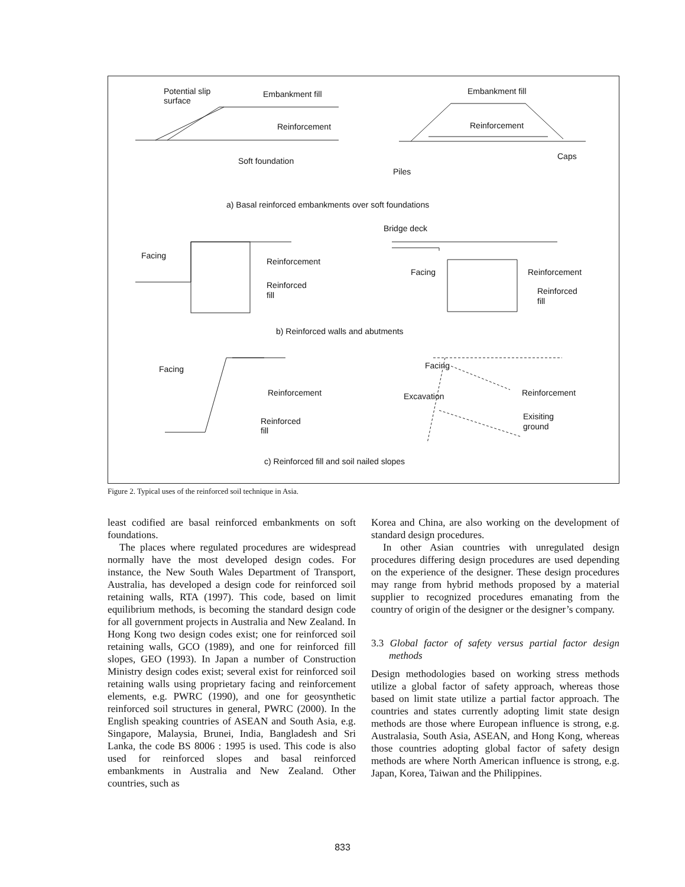Potential slip
surface
Embankment fill
Reinforcement
Soft foundation
Embankment fill
Reinforcement
Caps
Piles
a) Basal reinforced embankments over soft foundations
Bridge deck
Facing
Reinforcement
Reinforced
fill
Facing
Reinforcement
Reinforced
fill
b) Reinforced walls and abutments
Facing
Reinforcement
Reinforced
fill
Facing
Excavation
Reinforcement
Exisiting
ground
c) Reinforced fill and soil nailed slopes
Figure 2. Typical uses of the reinforced soil technique in Asia.
least codified are basal reinforced embankments on soft foundations.
The places where regulated procedures are widespread normally have the most developed design codes. For instance, the New South Wales Department of Transport, Australia, has developed a design code for reinforced soil retaining walls, RTA (1997). This code, based on limit equilibrium methods, is becoming the standard design code for all government projects in Australia and New Zealand. In Hong Kong two design codes exist; one for reinforced soil retaining walls, GCO (1989), and one for reinforced fill slopes, GEO (1993). In Japan a number of Construction Ministry design codes exist; several exist for reinforced soil retaining walls using proprietary facing and reinforcement elements, e.g. PWRC (1990), and one for geosynthetic reinforced soil structures in general, PWRC (2000). In the English speaking countries of ASEAN and South Asia, e.g. Singapore, Malaysia, Brunei, India, Bangladesh and Sri Lanka, the code BS 8006 : 1995 is used. This code is also used for reinforced slopes and basal reinforced embankments in Australia and New Zealand. Other countries, such as
Korea and China, are also working on the development of standard design procedures.
In other Asian countries with unregulated design procedures differing design procedures are used depending on the experience of the designer. These design procedures may range from hybrid methods proposed by a material supplier to recognized procedures emanating from the country of origin of the designer or the designer’s company.
3.3 Global factor of safety versus partial factor design methods
Design methodologies based on working stress methods utilize a global factor of safety approach, whereas those based on limit state utilize a partial factor approach. The countries and states currently adopting limit state design methods are those where European influence is strong, e.g. Australasia, South Asia, ASEAN, and Hong Kong, whereas those countries adopting global factor of safety design methods are where North American influence is strong, e.g. Japan, Korea, Taiwan and the Philippines.
833